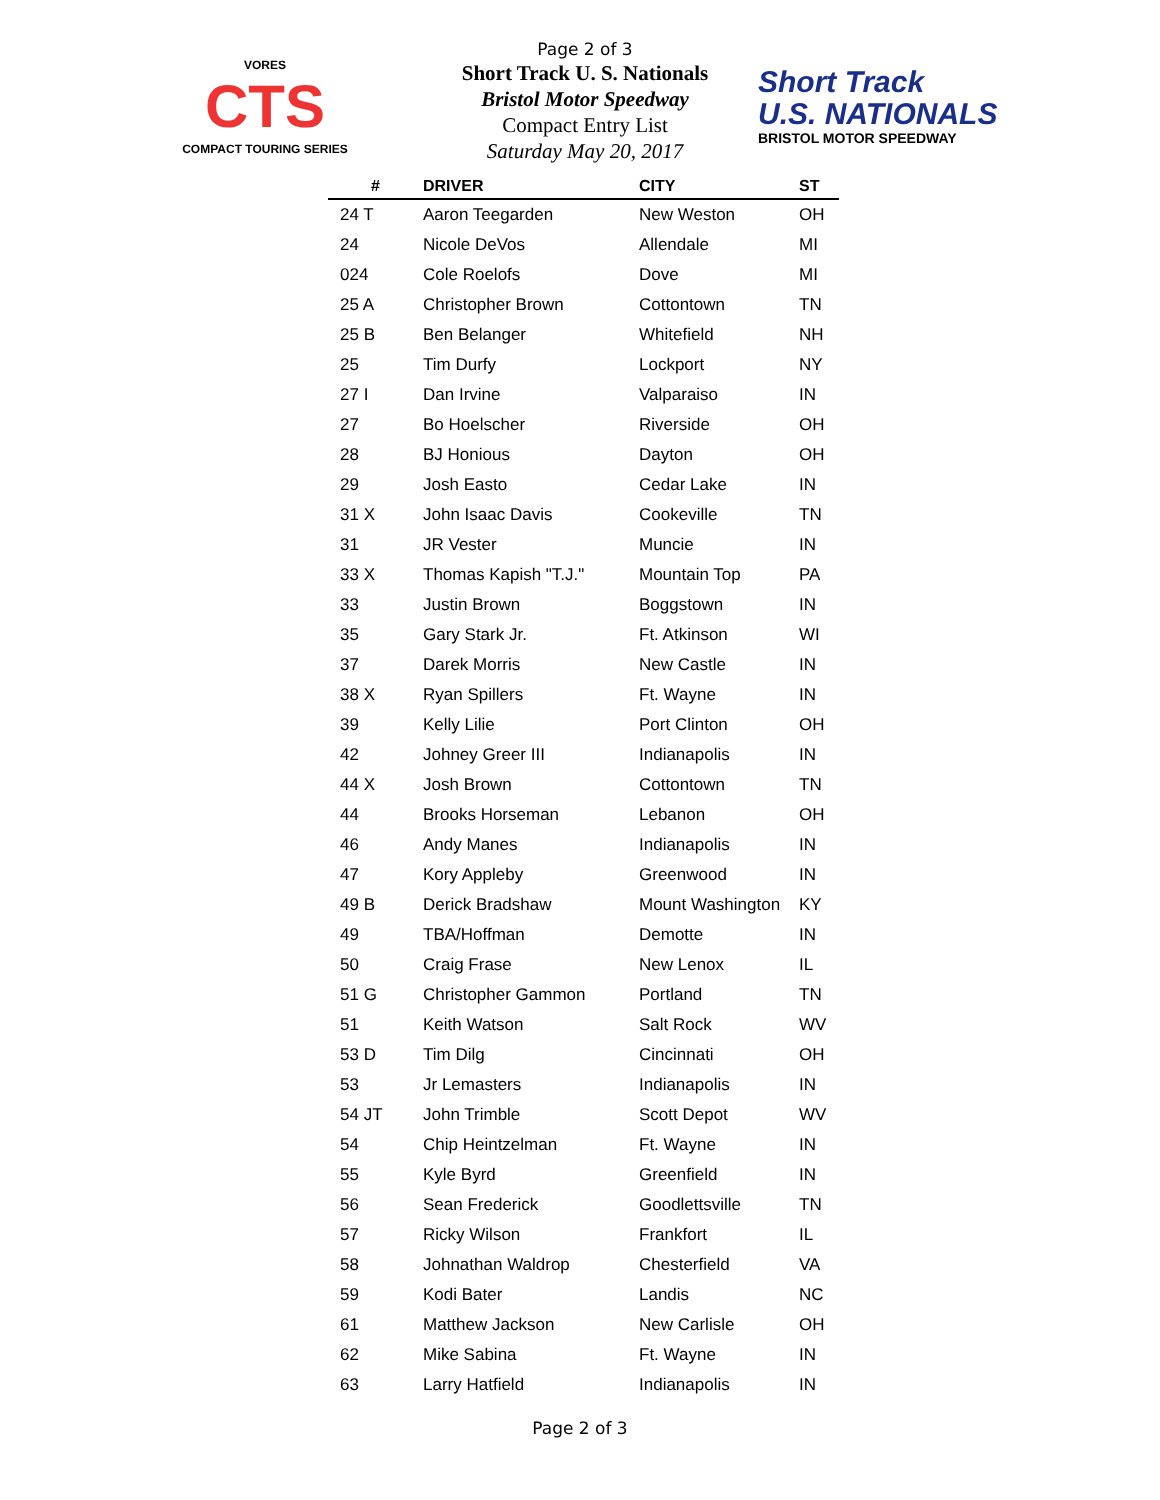Page 2 of 3
Short Track U. S. Nationals
Bristol Motor Speedway
Compact Entry List
Saturday May 20, 2017
VORES
CTS
COMPACT TOURING SERIES
Short Track
U.S. NATIONALS
BRISTOL MOTOR SPEEDWAY
| # | DRIVER | CITY | ST |
| --- | --- | --- | --- |
| 24 T | Aaron Teegarden | New Weston | OH |
| 24 | Nicole DeVos | Allendale | MI |
| 024 | Cole Roelofs | Dove | MI |
| 25 A | Christopher Brown | Cottontown | TN |
| 25 B | Ben Belanger | Whitefield | NH |
| 25 | Tim Durfy | Lockport | NY |
| 27 I | Dan Irvine | Valparaiso | IN |
| 27 | Bo Hoelscher | Riverside | OH |
| 28 | BJ Honious | Dayton | OH |
| 29 | Josh Easto | Cedar Lake | IN |
| 31 X | John Isaac Davis | Cookeville | TN |
| 31 | JR Vester | Muncie | IN |
| 33 X | Thomas Kapish "T.J." | Mountain Top | PA |
| 33 | Justin Brown | Boggstown | IN |
| 35 | Gary Stark Jr. | Ft. Atkinson | WI |
| 37 | Darek Morris | New Castle | IN |
| 38 X | Ryan Spillers | Ft. Wayne | IN |
| 39 | Kelly Lilie | Port Clinton | OH |
| 42 | Johney Greer III | Indianapolis | IN |
| 44 X | Josh Brown | Cottontown | TN |
| 44 | Brooks Horseman | Lebanon | OH |
| 46 | Andy Manes | Indianapolis | IN |
| 47 | Kory Appleby | Greenwood | IN |
| 49 B | Derick Bradshaw | Mount Washington | KY |
| 49 | TBA/Hoffman | Demotte | IN |
| 50 | Craig Frase | New Lenox | IL |
| 51 G | Christopher Gammon | Portland | TN |
| 51 | Keith Watson | Salt Rock | WV |
| 53 D | Tim Dilg | Cincinnati | OH |
| 53 | Jr Lemasters | Indianapolis | IN |
| 54 JT | John Trimble | Scott Depot | WV |
| 54 | Chip Heintzelman | Ft. Wayne | IN |
| 55 | Kyle Byrd | Greenfield | IN |
| 56 | Sean Frederick | Goodlettsville | TN |
| 57 | Ricky Wilson | Frankfort | IL |
| 58 | Johnathan Waldrop | Chesterfield | VA |
| 59 | Kodi Bater | Landis | NC |
| 61 | Matthew Jackson | New Carlisle | OH |
| 62 | Mike Sabina | Ft. Wayne | IN |
| 63 | Larry Hatfield | Indianapolis | IN |
Page 2 of 3